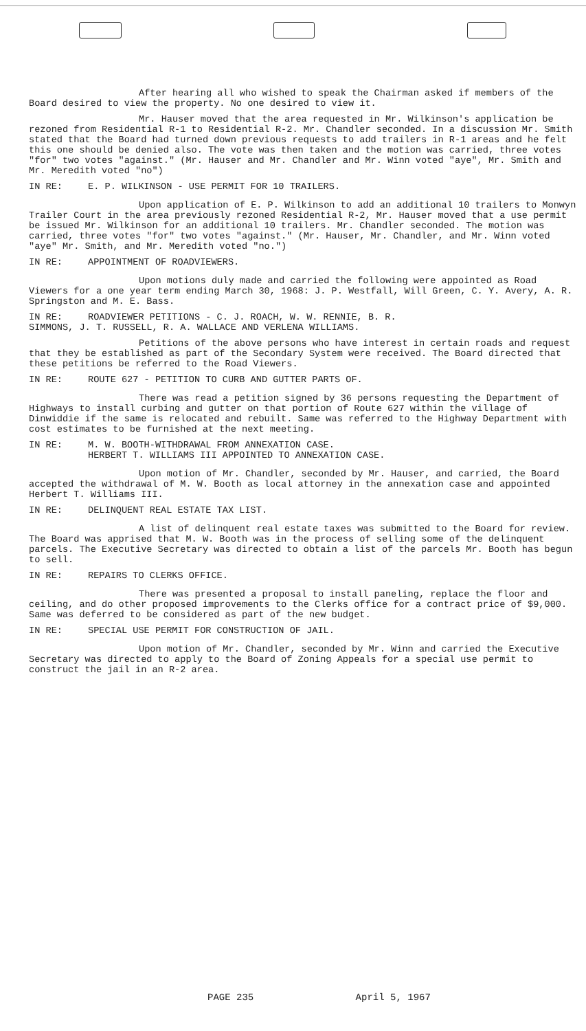After hearing all who wished to speak the Chairman asked if members of the Board desired to view the property. No one desired to view it.
Mr. Hauser moved that the area requested in Mr. Wilkinson's application be rezoned from Residential R-1 to Residential R-2. Mr. Chandler seconded. In a discussion Mr. Smith stated that the Board had turned down previous requests to add trailers in R-1 areas and he felt this one should be denied also. The vote was then taken and the motion was carried, three votes "for" two votes "against." (Mr. Hauser and Mr. Chandler and Mr. Winn voted "aye", Mr. Smith and Mr. Meredith voted "no")
IN RE: E. P. WILKINSON - USE PERMIT FOR 10 TRAILERS.
Upon application of E. P. Wilkinson to add an additional 10 trailers to Monwyn Trailer Court in the area previously rezoned Residential R-2, Mr. Hauser moved that a use permit be issued Mr. Wilkinson for an additional 10 trailers. Mr. Chandler seconded. The motion was carried, three votes "for" two votes "against." (Mr. Hauser, Mr. Chandler, and Mr. Winn voted "aye" Mr. Smith, and Mr. Meredith voted "no.")
IN RE: APPOINTMENT OF ROADVIEWERS.
Upon motions duly made and carried the following were appointed as Road Viewers for a one year term ending March 30, 1968: J. P. Westfall, Will Green, C. Y. Avery, A. R. Springston and M. E. Bass.
IN RE: ROADVIEWER PETITIONS - C. J. ROACH, W. W. RENNIE, B. R.
SIMMONS, J. T. RUSSELL, R. A. WALLACE AND VERLENA WILLIAMS.
Petitions of the above persons who have interest in certain roads and request that they be established as part of the Secondary System were received. The Board directed that these petitions be referred to the Road Viewers.
IN RE: ROUTE 627 - PETITION TO CURB AND GUTTER PARTS OF.
There was read a petition signed by 36 persons requesting the Department of Highways to install curbing and gutter on that portion of Route 627 within the village of Dinwiddie if the same is relocated and rebuilt. Same was referred to the Highway Department with cost estimates to be furnished at the next meeting.
IN RE: M. W. BOOTH-WITHDRAWAL FROM ANNEXATION CASE.
HERBERT T. WILLIAMS III APPOINTED TO ANNEXATION CASE.
Upon motion of Mr. Chandler, seconded by Mr. Hauser, and carried, the Board accepted the withdrawal of M. W. Booth as local attorney in the annexation case and appointed Herbert T. Williams III.
IN RE: DELINQUENT REAL ESTATE TAX LIST.
A list of delinquent real estate taxes was submitted to the Board for review. The Board was apprised that M. W. Booth was in the process of selling some of the delinquent parcels. The Executive Secretary was directed to obtain a list of the parcels Mr. Booth has begun to sell.
IN RE: REPAIRS TO CLERKS OFFICE.
There was presented a proposal to install paneling, replace the floor and ceiling, and do other proposed improvements to the Clerks office for a contract price of $9,000. Same was deferred to be considered as part of the new budget.
IN RE: SPECIAL USE PERMIT FOR CONSTRUCTION OF JAIL.
Upon motion of Mr. Chandler, seconded by Mr. Winn and carried the Executive Secretary was directed to apply to the Board of Zoning Appeals for a special use permit to construct the jail in an R-2 area.
PAGE 235 April 5, 1967